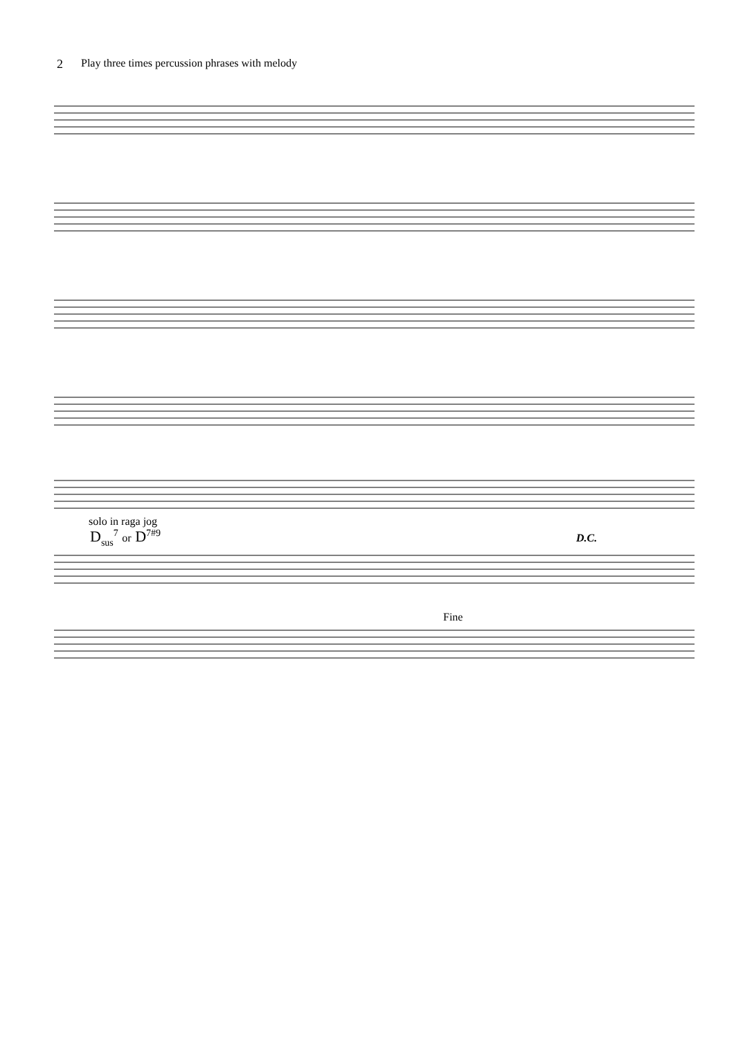2 Play three times percussion phrases with melody
solo in raga jog
D<sub>sus</sub><sup>7</sup> or D<sup>7#9</sup> D.C.
Fine